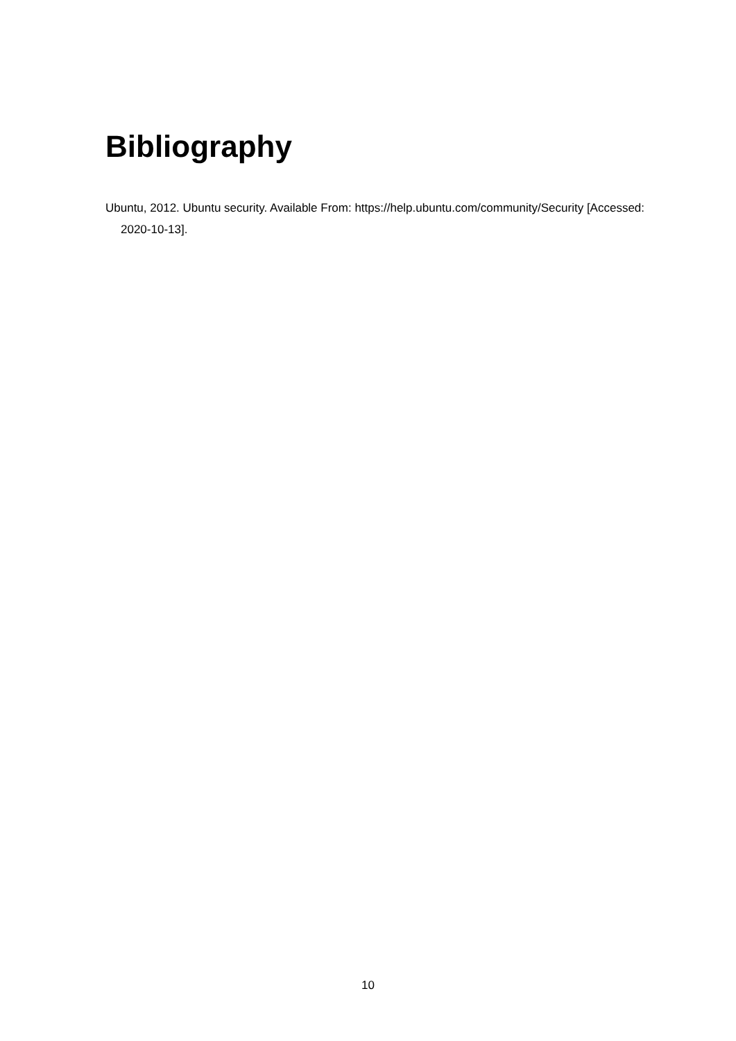Bibliography
Ubuntu, 2012. Ubuntu security. Available From: https://help.ubuntu.com/community/Security [Accessed: 2020-10-13].
10